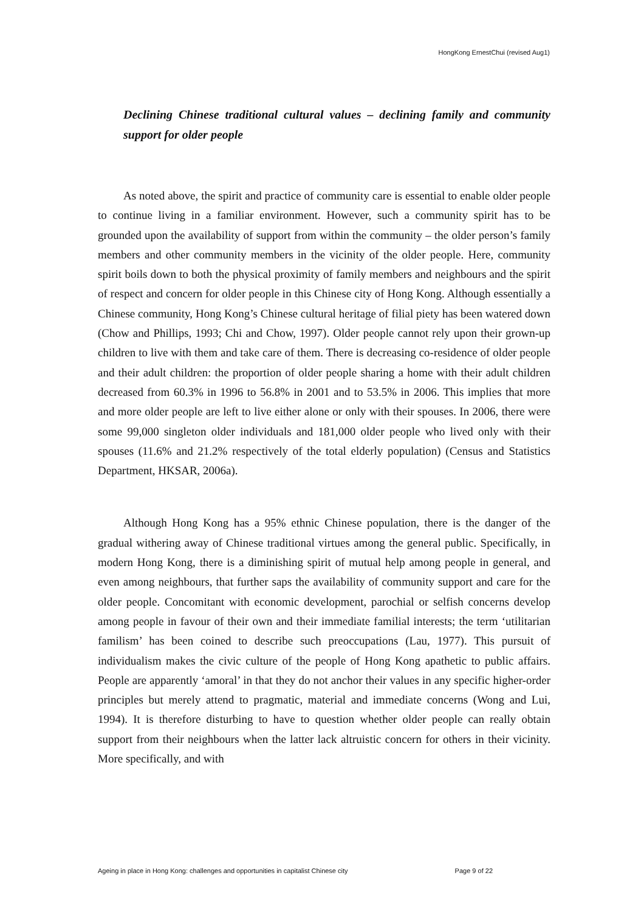HongKong ErnestChui (revised Aug1)
Declining Chinese traditional cultural values – declining family and community support for older people
As noted above, the spirit and practice of community care is essential to enable older people to continue living in a familiar environment. However, such a community spirit has to be grounded upon the availability of support from within the community – the older person’s family members and other community members in the vicinity of the older people. Here, community spirit boils down to both the physical proximity of family members and neighbours and the spirit of respect and concern for older people in this Chinese city of Hong Kong. Although essentially a Chinese community, Hong Kong’s Chinese cultural heritage of filial piety has been watered down (Chow and Phillips, 1993; Chi and Chow, 1997). Older people cannot rely upon their grown-up children to live with them and take care of them. There is decreasing co-residence of older people and their adult children: the proportion of older people sharing a home with their adult children decreased from 60.3% in 1996 to 56.8% in 2001 and to 53.5% in 2006. This implies that more and more older people are left to live either alone or only with their spouses. In 2006, there were some 99,000 singleton older individuals and 181,000 older people who lived only with their spouses (11.6% and 21.2% respectively of the total elderly population) (Census and Statistics Department, HKSAR, 2006a).
Although Hong Kong has a 95% ethnic Chinese population, there is the danger of the gradual withering away of Chinese traditional virtues among the general public. Specifically, in modern Hong Kong, there is a diminishing spirit of mutual help among people in general, and even among neighbours, that further saps the availability of community support and care for the older people. Concomitant with economic development, parochial or selfish concerns develop among people in favour of their own and their immediate familial interests; the term ‘utilitarian familism’ has been coined to describe such preoccupations (Lau, 1977). This pursuit of individualism makes the civic culture of the people of Hong Kong apathetic to public affairs. People are apparently ‘amoral’ in that they do not anchor their values in any specific higher-order principles but merely attend to pragmatic, material and immediate concerns (Wong and Lui, 1994). It is therefore disturbing to have to question whether older people can really obtain support from their neighbours when the latter lack altruistic concern for others in their vicinity. More specifically, and with
Ageing in place in Hong Kong: challenges and opportunities in capitalist Chinese city Page 9 of 22